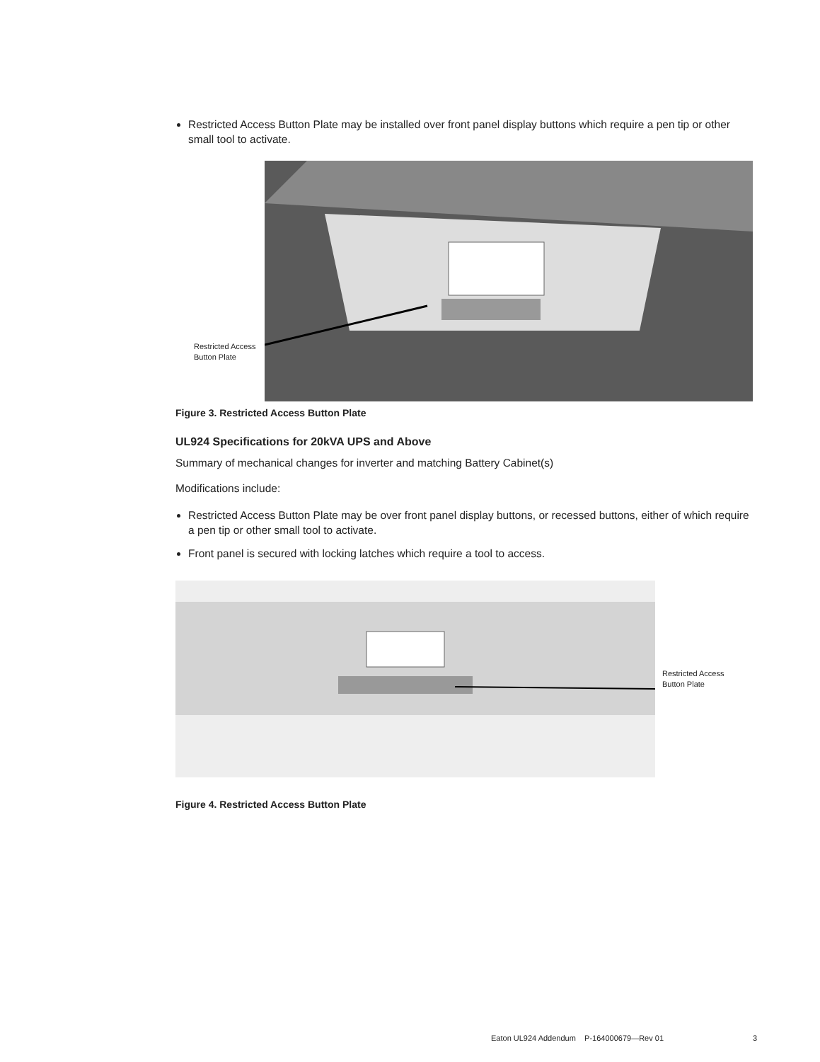Restricted Access Button Plate may be installed over front panel display buttons which require a pen tip or other small tool to activate.
Restricted Access
Button Plate
Figure 3. Restricted Access Button Plate
UL924 Specifications for 20kVA UPS and Above
Summary of mechanical changes for inverter and matching Battery Cabinet(s)
Modifications include:
Restricted Access Button Plate may be over front panel display buttons, or recessed buttons, either of which require a pen tip or other small tool to activate.
Front panel is secured with locking latches which require a tool to access.
Restricted Access
Button Plate
Figure 4. Restricted Access Button Plate
Eaton UL924 Addendum P-164000679—Rev 01 3